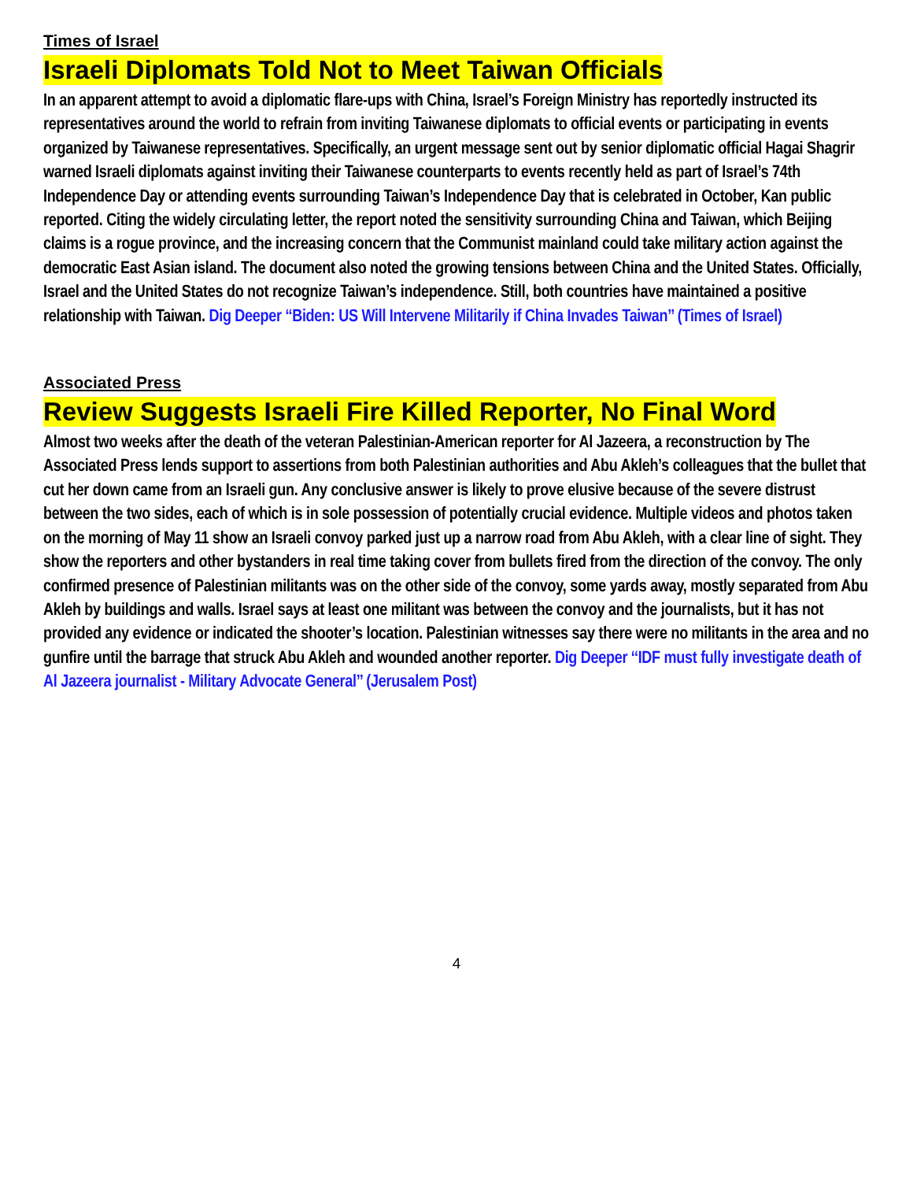Times of Israel
Israeli Diplomats Told Not to Meet Taiwan Officials
In an apparent attempt to avoid a diplomatic flare-ups with China, Israel’s Foreign Ministry has reportedly instructed its representatives around the world to refrain from inviting Taiwanese diplomats to official events or participating in events organized by Taiwanese representatives. Specifically, an urgent message sent out by senior diplomatic official Hagai Shagrir warned Israeli diplomats against inviting their Taiwanese counterparts to events recently held as part of Israel’s 74th Independence Day or attending events surrounding Taiwan’s Independence Day that is celebrated in October, Kan public reported. Citing the widely circulating letter, the report noted the sensitivity surrounding China and Taiwan, which Beijing claims is a rogue province, and the increasing concern that the Communist mainland could take military action against the democratic East Asian island. The document also noted the growing tensions between China and the United States. Officially, Israel and the United States do not recognize Taiwan’s independence. Still, both countries have maintained a positive relationship with Taiwan. Dig Deeper ‘‘Biden: US Will Intervene Militarily if China Invades Taiwan’’ (Times of Israel)
Associated Press
Review Suggests Israeli Fire Killed Reporter, No Final Word
Almost two weeks after the death of the veteran Palestinian-American reporter for Al Jazeera, a reconstruction by The Associated Press lends support to assertions from both Palestinian authorities and Abu Akleh’s colleagues that the bullet that cut her down came from an Israeli gun. Any conclusive answer is likely to prove elusive because of the severe distrust between the two sides, each of which is in sole possession of potentially crucial evidence. Multiple videos and photos taken on the morning of May 11 show an Israeli convoy parked just up a narrow road from Abu Akleh, with a clear line of sight. They show the reporters and other bystanders in real time taking cover from bullets fired from the direction of the convoy. The only confirmed presence of Palestinian militants was on the other side of the convoy, some yards away, mostly separated from Abu Akleh by buildings and walls. Israel says at least one militant was between the convoy and the journalists, but it has not provided any evidence or indicated the shooter’s location. Palestinian witnesses say there were no militants in the area and no gunfire until the barrage that struck Abu Akleh and wounded another reporter. Dig Deeper ‘‘IDF must fully investigate death of Al Jazeera journalist - Military Advocate General’’ (Jerusalem Post)
4